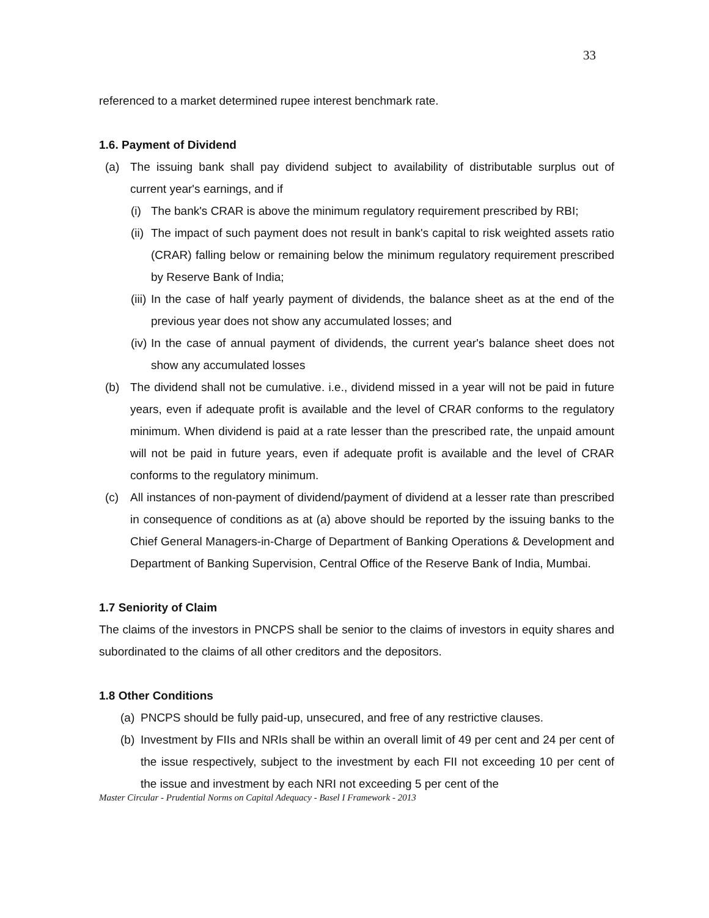33
referenced to a market determined rupee interest benchmark rate.
1.6. Payment of Dividend
(a) The issuing bank shall pay dividend subject to availability of distributable surplus out of current year's earnings, and if
(i) The bank's CRAR is above the minimum regulatory requirement prescribed by RBI;
(ii) The impact of such payment does not result in bank's capital to risk weighted assets ratio (CRAR) falling below or remaining below the minimum regulatory requirement prescribed by Reserve Bank of India;
(iii) In the case of half yearly payment of dividends, the balance sheet as at the end of the previous year does not show any accumulated losses; and
(iv) In the case of annual payment of dividends, the current year's balance sheet does not show any accumulated losses
(b) The dividend shall not be cumulative. i.e., dividend missed in a year will not be paid in future years, even if adequate profit is available and the level of CRAR conforms to the regulatory minimum. When dividend is paid at a rate lesser than the prescribed rate, the unpaid amount will not be paid in future years, even if adequate profit is available and the level of CRAR conforms to the regulatory minimum.
(c) All instances of non-payment of dividend/payment of dividend at a lesser rate than prescribed in consequence of conditions as at (a) above should be reported by the issuing banks to the Chief General Managers-in-Charge of Department of Banking Operations & Development and Department of Banking Supervision, Central Office of the Reserve Bank of India, Mumbai.
1.7 Seniority of Claim
The claims of the investors in PNCPS shall be senior to the claims of investors in equity shares and subordinated to the claims of all other creditors and the depositors.
1.8 Other Conditions
(a) PNCPS should be fully paid-up, unsecured, and free of any restrictive clauses.
(b) Investment by FIIs and NRIs shall be within an overall limit of 49 per cent and 24 per cent of the issue respectively, subject to the investment by each FII not exceeding 10 per cent of the issue and investment by each NRI not exceeding 5 per cent of the
Master Circular - Prudential Norms on Capital Adequacy - Basel I Framework - 2013